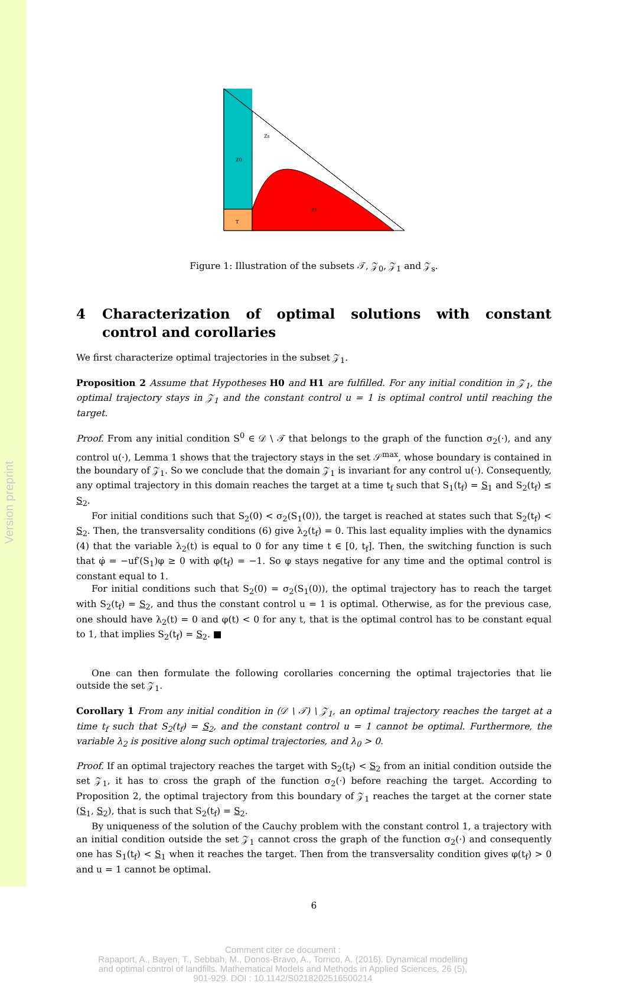Version preprint
Z0
Zs
Z1
T
Figure 1: Illustration of the subsets 𝒯, 𝒵<sub>0</sub>, 𝒵<sub>1</sub> and 𝒵<sub>s</sub>.
4 Characterization of optimal solutions with constant control and corollaries
We first characterize optimal trajectories in the subset 𝒵<sub>1</sub>.
Proposition 2 Assume that Hypotheses H0 and H1 are fulfilled. For any initial condition in 𝒵<sub>1</sub>, the optimal trajectory stays in 𝒵<sub>1</sub> and the constant control u = 1 is optimal control until reaching the target.
Proof. From any initial condition S<sup>0</sup> ∈ 𝒟 \ 𝒯 that belongs to the graph of the function σ<sub>2</sub>(·), and any control u(·), Lemma 1 shows that the trajectory stays in the set 𝒮<sup>max</sup>, whose boundary is contained in the boundary of 𝒵<sub>1</sub>. So we conclude that the domain 𝒵<sub>1</sub> is invariant for any control u(·). Consequently, any optimal trajectory in this domain reaches the target at a time t<sub>f</sub> such that S<sub>1</sub>(t<sub>f</sub>) = S<sub>1</sub> and S<sub>2</sub>(t<sub>f</sub>) ≤ S<sub>2</sub>.
For initial conditions such that S<sub>2</sub>(0) < σ<sub>2</sub>(S<sub>1</sub>(0)), the target is reached at states such that S<sub>2</sub>(t<sub>f</sub>) < S<sub>2</sub>. Then, the transversality conditions (6) give λ<sub>2</sub>(t<sub>f</sub>) = 0. This last equality implies with the dynamics (4) that the variable λ<sub>2</sub>(t) is equal to 0 for any time t ∈ [0, t<sub>f</sub>]. Then, the switching function is such that φ̇ = −uf′(S<sub>1</sub>)φ ≥ 0 with φ(t<sub>f</sub>) = −1. So φ stays negative for any time and the optimal control is constant equal to 1.
For initial conditions such that S<sub>2</sub>(0) = σ<sub>2</sub>(S<sub>1</sub>(0)), the optimal trajectory has to reach the target with S<sub>2</sub>(t<sub>f</sub>) = S<sub>2</sub>, and thus the constant control u = 1 is optimal. Otherwise, as for the previous case, one should have λ<sub>2</sub>(t) = 0 and φ(t) < 0 for any t, that is the optimal control has to be constant equal to 1, that implies S<sub>2</sub>(t<sub>f</sub>) = S<sub>2</sub>. ■
One can then formulate the following corollaries concerning the optimal trajectories that lie outside the set 𝒵<sub>1</sub>.
Corollary 1 From any initial condition in (𝒟 \ 𝒯) \ 𝒵<sub>1</sub>, an optimal trajectory reaches the target at a time t<sub>f</sub> such that S<sub>2</sub>(t<sub>f</sub>) = S<sub>2</sub>, and the constant control u = 1 cannot be optimal. Furthermore, the variable λ<sub>2</sub> is positive along such optimal trajectories, and λ<sub>0</sub> > 0.
Proof. If an optimal trajectory reaches the target with S<sub>2</sub>(t<sub>f</sub>) < S<sub>2</sub> from an initial condition outside the set 𝒵<sub>1</sub>, it has to cross the graph of the function σ<sub>2</sub>(·) before reaching the target. According to Proposition 2, the optimal trajectory from this boundary of 𝒵<sub>1</sub> reaches the target at the corner state (S<sub>1</sub>, S<sub>2</sub>), that is such that S<sub>2</sub>(t<sub>f</sub>) = S<sub>2</sub>.
By uniqueness of the solution of the Cauchy problem with the constant control 1, a trajectory with an initial condition outside the set 𝒵<sub>1</sub> cannot cross the graph of the function σ<sub>2</sub>(·) and consequently one has S<sub>1</sub>(t<sub>f</sub>) < S<sub>1</sub> when it reaches the target. Then from the transversality condition gives φ(t<sub>f</sub>) > 0 and u = 1 cannot be optimal.
6
Comment citer ce document :
Rapaport, A., Bayen, T., Sebbah, M., Donos-Bravo, A., Torrico, A. (2016). Dynamical modelling
and optimal control of landfills. Mathematical Models and Methods in Applied Sciences, 26 (5),
901-929. DOI : 10.1142/S0218202516500214